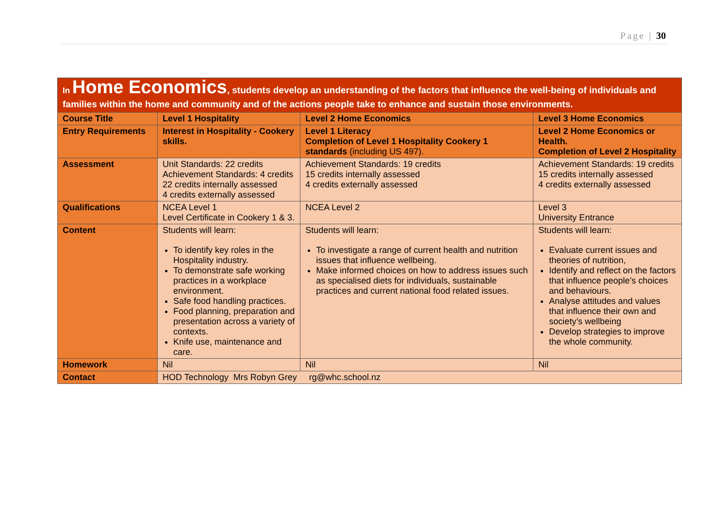Page | 30
In Home Economics, students develop an understanding of the factors that influence the well-being of individuals and families within the home and community and of the actions people take to enhance and sustain those environments.
| Course Title | Level 1 Hospitality | Level 2 Home Economics | Level 3 Home Economics |
| Entry Requirements | Interest in Hospitality - Cookery skills. | Level 1 Literacy Completion of Level 1 Hospitality Cookery 1 standards (including US 497). | Level 2 Home Economics or Health. Completion of Level 2 Hospitality |
| Assessment | Unit Standards: 22 credits Achievement Standards: 4 credits 22 credits internally assessed 4 credits externally assessed | Achievement Standards: 19 credits 15 credits internally assessed 4 credits externally assessed | Achievement Standards: 19 credits 15 credits internally assessed 4 credits externally assessed |
| Qualifications | NCEA Level 1 Level Certificate in Cookery 1 & 3. | NCEA Level 2 | Level 3 University Entrance |
| Content | Students will learn: To identify key roles in the Hospitality industry. To demonstrate safe working practices in a workplace environment. Safe food handling practices. Food planning, preparation and presentation across a variety of contexts. Knife use, maintenance and care. | Students will learn: To investigate a range of current health and nutrition issues that influence wellbeing. Make informed choices on how to address issues such as specialised diets for individuals, sustainable practices and current national food related issues. | Students will learn: Evaluate current issues and theories of nutrition, Identify and reflect on the factors that influence people’s choices and behaviours. Analyse attitudes and values that influence their own and society’s wellbeing Develop strategies to improve the whole community. |
| Homework | Nil | Nil | Nil |
| Contact | HOD Technology Mrs Robyn Grey rg@whc.school.nz | | |